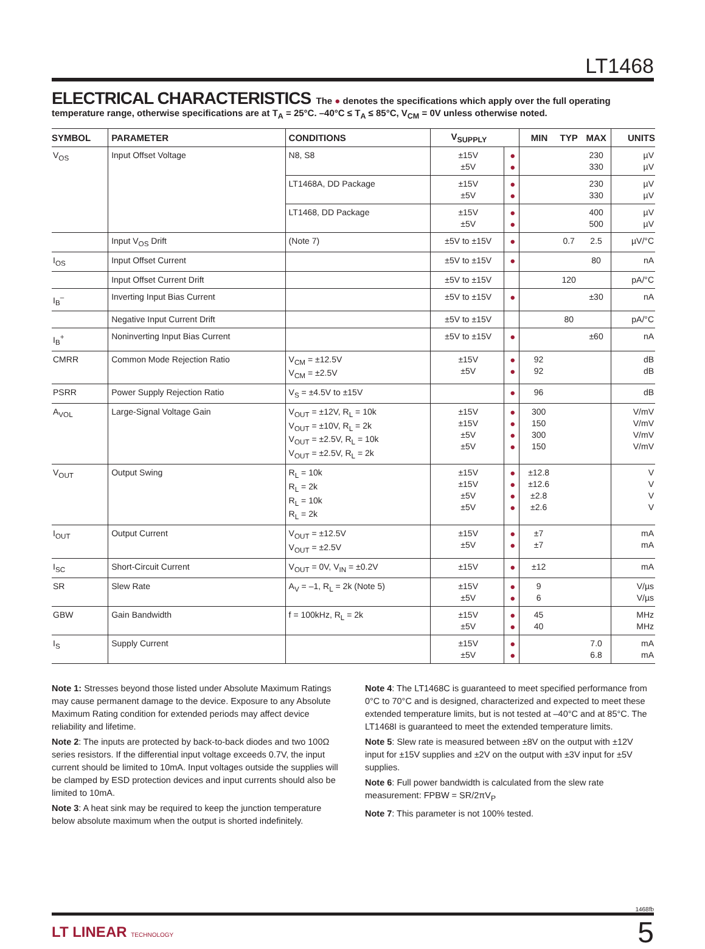LT1468
ELECTRICAL CHARACTERISTICS
The ● denotes the specifications which apply over the full operating temperature range, otherwise specifications are at T<sub>A</sub> = 25°C. –40°C ≤ T<sub>A</sub> ≤ 85°C, V<sub>CM</sub> = 0V unless otherwise noted.
| SYMBOL | PARAMETER | CONDITIONS | V<sub>SUPPLY</sub> | | MIN | TYP | MAX | UNITS |
| --- | --- | --- | --- | --- | --- | --- | --- | --- |
| V<sub>OS</sub> | Input Offset Voltage | N8, S8 | ±15V ±5V | ● ● | | | 230 330 | µV µV |
| | | LT1468A, DD Package | ±15V ±5V | ● ● | | | 230 330 | µV µV |
| | | LT1468, DD Package | ±15V ±5V | ● ● | | | 400 500 | µV µV |
| | Input V<sub>OS</sub> Drift | (Note 7) | ±5V to ±15V | ● | | 0.7 | 2.5 | µV/°C |
| I<sub>OS</sub> | Input Offset Current | | ±5V to ±15V | ● | | | 80 | nA |
| | Input Offset Current Drift | | ±5V to ±15V | | | 120 | | pA/°C |
| I<sub>B</sub><sup>–</sup> | Inverting Input Bias Current | | ±5V to ±15V | ● | | | ±30 | nA |
| | Negative Input Current Drift | | ±5V to ±15V | | | 80 | | pA/°C |
| I<sub>B</sub><sup>+</sup> | Noninverting Input Bias Current | | ±5V to ±15V | ● | | | ±60 | nA |
| CMRR | Common Mode Rejection Ratio | V<sub>CM</sub> = ±12.5V V<sub>CM</sub> = ±2.5V | ±15V ±5V | ● ● | 92 92 | | | dB dB |
| PSRR | Power Supply Rejection Ratio | V<sub>S</sub> = ±4.5V to ±15V | | ● | 96 | | | dB |
| A<sub>VOL</sub> | Large-Signal Voltage Gain | V<sub>OUT</sub> = ±12V, R<sub>L</sub> = 10k V<sub>OUT</sub> = ±10V, R<sub>L</sub> = 2k V<sub>OUT</sub> = ±2.5V, R<sub>L</sub> = 10k V<sub>OUT</sub> = ±2.5V, R<sub>L</sub> = 2k | ±15V ±15V ±5V ±5V | ● ● ● ● | 300 150 300 150 | | | V/mV V/mV V/mV V/mV |
| V<sub>OUT</sub> | Output Swing | R<sub>L</sub> = 10k R<sub>L</sub> = 2k R<sub>L</sub> = 10k R<sub>L</sub> = 2k | ±15V ±15V ±5V ±5V | ● ● ● ● | ±12.8 ±12.6 ±2.8 ±2.6 | | | V V V V |
| I<sub>OUT</sub> | Output Current | V<sub>OUT</sub> = ±12.5V V<sub>OUT</sub> = ±2.5V | ±15V ±5V | ● ● | ±7 ±7 | | | mA mA |
| I<sub>SC</sub> | Short-Circuit Current | V<sub>OUT</sub> = 0V, V<sub>IN</sub> = ±0.2V | ±15V | ● | ±12 | | | mA |
| SR | Slew Rate | A<sub>V</sub> = –1, R<sub>L</sub> = 2k (Note 5) | ±15V ±5V | ● ● | 9 6 | | | V/µs V/µs |
| GBW | Gain Bandwidth | f = 100kHz, R<sub>L</sub> = 2k | ±15V ±5V | ● ● | 45 40 | | | MHz MHz |
| I<sub>S</sub> | Supply Current | | ±15V ±5V | ● ● | | | 7.0 6.8 | mA mA |
Note 1: Stresses beyond those listed under Absolute Maximum Ratings may cause permanent damage to the device. Exposure to any Absolute Maximum Rating condition for extended periods may affect device reliability and lifetime.
Note 2: The inputs are protected by back-to-back diodes and two 100Ω series resistors. If the differential input voltage exceeds 0.7V, the input current should be limited to 10mA. Input voltages outside the supplies will be clamped by ESD protection devices and input currents should also be limited to 10mA.
Note 3: A heat sink may be required to keep the junction temperature below absolute maximum when the output is shorted indefinitely.
Note 4: The LT1468C is guaranteed to meet specified performance from 0°C to 70°C and is designed, characterized and expected to meet these extended temperature limits, but is not tested at –40°C and at 85°C. The LT1468I is guaranteed to meet the extended temperature limits.
Note 5: Slew rate is measured between ±8V on the output with ±12V input for ±15V supplies and ±2V on the output with ±3V input for ±5V supplies.
Note 6: Full power bandwidth is calculated from the slew rate measurement: FPBW = SR/2πV<sub>P</sub>
Note 7: This parameter is not 100% tested.
1468fb
LT LINEAR TECHNOLOGY
5